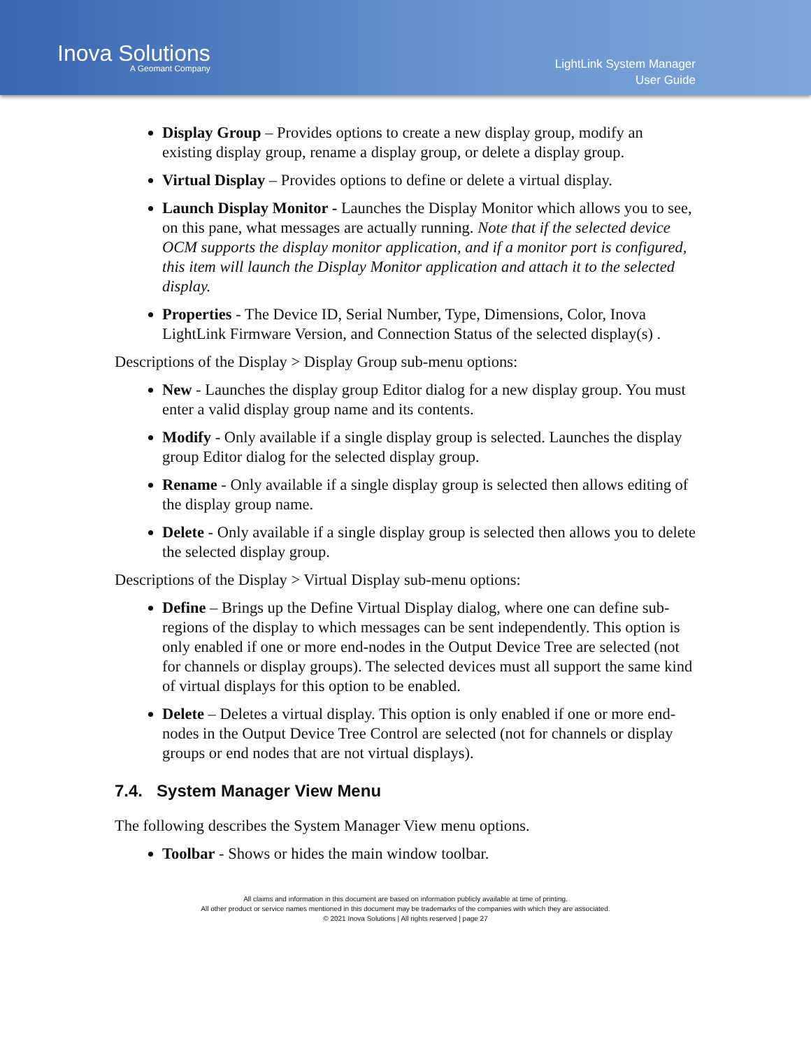Inova Solutions
A Geomant Company
LightLink System Manager
User Guide
Display Group – Provides options to create a new display group, modify an existing display group, rename a display group, or delete a display group.
Virtual Display – Provides options to define or delete a virtual display.
Launch Display Monitor - Launches the Display Monitor which allows you to see, on this pane, what messages are actually running. Note that if the selected device OCM supports the display monitor application, and if a monitor port is configured, this item will launch the Display Monitor application and attach it to the selected display.
Properties - The Device ID, Serial Number, Type, Dimensions, Color, Inova LightLink Firmware Version, and Connection Status of the selected display(s) .
Descriptions of the Display > Display Group sub-menu options:
New - Launches the display group Editor dialog for a new display group. You must enter a valid display group name and its contents.
Modify - Only available if a single display group is selected. Launches the display group Editor dialog for the selected display group.
Rename - Only available if a single display group is selected then allows editing of the display group name.
Delete - Only available if a single display group is selected then allows you to delete the selected display group.
Descriptions of the Display > Virtual Display sub-menu options:
Define – Brings up the Define Virtual Display dialog, where one can define sub-regions of the display to which messages can be sent independently. This option is only enabled if one or more end-nodes in the Output Device Tree are selected (not for channels or display groups). The selected devices must all support the same kind of virtual displays for this option to be enabled.
Delete – Deletes a virtual display. This option is only enabled if one or more end-nodes in the Output Device Tree Control are selected (not for channels or display groups or end nodes that are not virtual displays).
7.4. System Manager View Menu
The following describes the System Manager View menu options.
Toolbar - Shows or hides the main window toolbar.
All claims and information in this document are based on information publicly available at time of printing.
All other product or service names mentioned in this document may be trademarks of the companies with which they are associated.
© 2021 Inova Solutions | All rights reserved | page 27